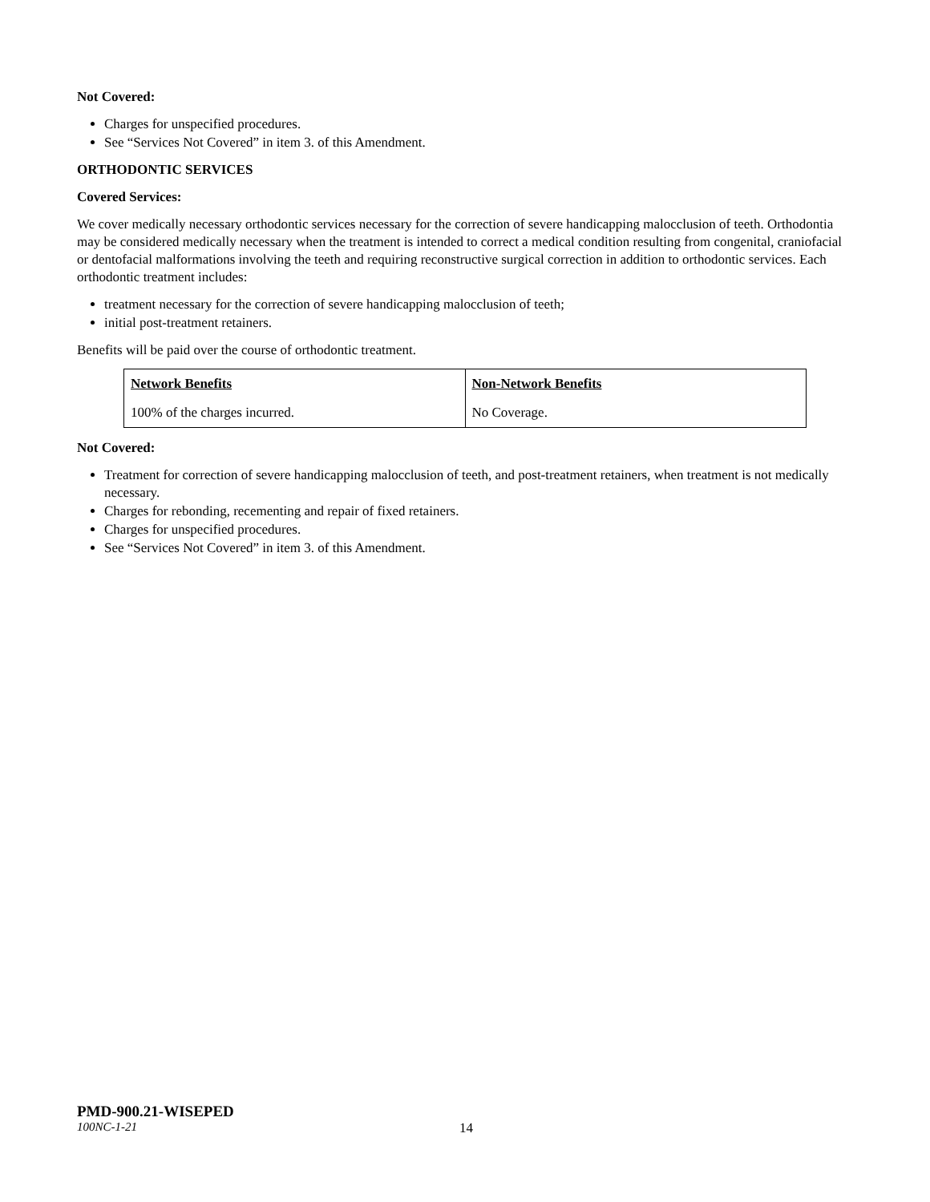Not Covered:
Charges for unspecified procedures.
See “Services Not Covered” in item 3. of this Amendment.
ORTHODONTIC SERVICES
Covered Services:
We cover medically necessary orthodontic services necessary for the correction of severe handicapping malocclusion of teeth. Orthodontia may be considered medically necessary when the treatment is intended to correct a medical condition resulting from congenital, craniofacial or dentofacial malformations involving the teeth and requiring reconstructive surgical correction in addition to orthodontic services. Each orthodontic treatment includes:
treatment necessary for the correction of severe handicapping malocclusion of teeth;
initial post-treatment retainers.
Benefits will be paid over the course of orthodontic treatment.
| Network Benefits | Non-Network Benefits |
| --- | --- |
| 100% of the charges incurred. | No Coverage. |
Not Covered:
Treatment for correction of severe handicapping malocclusion of teeth, and post-treatment retainers, when treatment is not medically necessary.
Charges for rebonding, recementing and repair of fixed retainers.
Charges for unspecified procedures.
See “Services Not Covered” in item 3. of this Amendment.
PMD-900.21-WISEPED
100NC-1-21 14